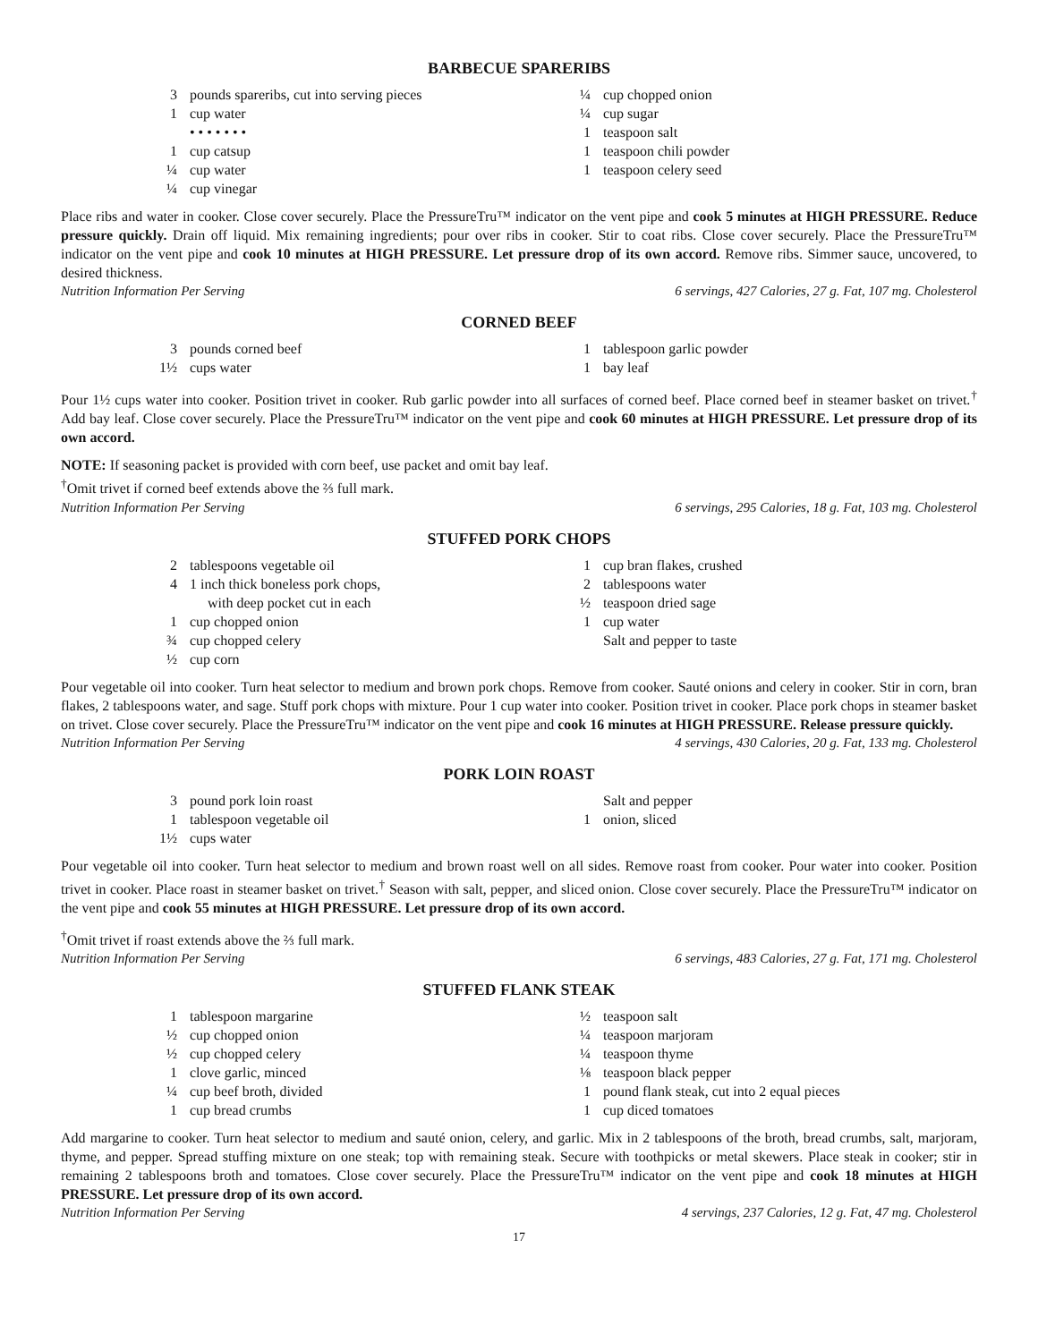BARBECUE SPARERIBS
3 pounds spareribs, cut into serving pieces
1 cup water
• • • • • • •
1 cup catsup
¼ cup water
¼ cup vinegar
¼ cup chopped onion
¼ cup sugar
1 teaspoon salt
1 teaspoon chili powder
1 teaspoon celery seed
Place ribs and water in cooker. Close cover securely. Place the PressureTru™ indicator on the vent pipe and cook 5 minutes at HIGH PRESSURE. Reduce pressure quickly. Drain off liquid. Mix remaining ingredients; pour over ribs in cooker. Stir to coat ribs. Close cover securely. Place the PressureTru™ indicator on the vent pipe and cook 10 minutes at HIGH PRESSURE. Let pressure drop of its own accord. Remove ribs. Simmer sauce, uncovered, to desired thickness.
Nutrition Information Per Serving 6 servings, 427 Calories, 27 g. Fat, 107 mg. Cholesterol
CORNED BEEF
3 pounds corned beef
1½ cups water
1 tablespoon garlic powder
1 bay leaf
Pour 1½ cups water into cooker. Position trivet in cooker. Rub garlic powder into all surfaces of corned beef. Place corned beef in steamer basket on trivet.<sup>†</sup> Add bay leaf. Close cover securely. Place the PressureTru™ indicator on the vent pipe and cook 60 minutes at HIGH PRESSURE. Let pressure drop of its own accord.
NOTE: If seasoning packet is provided with corn beef, use packet and omit bay leaf.
<sup>†</sup> Omit trivet if corned beef extends above the ⅔ full mark.
Nutrition Information Per Serving 6 servings, 295 Calories, 18 g. Fat, 103 mg. Cholesterol
STUFFED PORK CHOPS
2 tablespoons vegetable oil
4 1 inch thick boneless pork chops,
with deep pocket cut in each
1 cup chopped onion
¾ cup chopped celery
½ cup corn
1 cup bran flakes, crushed
2 tablespoons water
½ teaspoon dried sage
1 cup water
Salt and pepper to taste
Pour vegetable oil into cooker. Turn heat selector to medium and brown pork chops. Remove from cooker. Sauté onions and celery in cooker. Stir in corn, bran flakes, 2 tablespoons water, and sage. Stuff pork chops with mixture. Pour 1 cup water into cooker. Position trivet in cooker. Place pork chops in steamer basket on trivet. Close cover securely. Place the PressureTru™ indicator on the vent pipe and cook 16 minutes at HIGH PRESSURE. Release pressure quickly.
Nutrition Information Per Serving 4 servings, 430 Calories, 20 g. Fat, 133 mg. Cholesterol
PORK LOIN ROAST
3 pound pork loin roast
1 tablespoon vegetable oil
1½ cups water
Salt and pepper
1 onion, sliced
Pour vegetable oil into cooker. Turn heat selector to medium and brown roast well on all sides. Remove roast from cooker. Pour water into cooker. Position trivet in cooker. Place roast in steamer basket on trivet.<sup>†</sup> Season with salt, pepper, and sliced onion. Close cover securely. Place the PressureTru™ indicator on the vent pipe and cook 55 minutes at HIGH PRESSURE. Let pressure drop of its own accord.
<sup>†</sup> Omit trivet if roast extends above the ⅔ full mark.
Nutrition Information Per Serving 6 servings, 483 Calories, 27 g. Fat, 171 mg. Cholesterol
STUFFED FLANK STEAK
1 tablespoon margarine
½ cup chopped onion
½ cup chopped celery
1 clove garlic, minced
¼ cup beef broth, divided
1 cup bread crumbs
½ teaspoon salt
¼ teaspoon marjoram
¼ teaspoon thyme
⅛ teaspoon black pepper
1 pound flank steak, cut into 2 equal pieces
1 cup diced tomatoes
Add margarine to cooker. Turn heat selector to medium and sauté onion, celery, and garlic. Mix in 2 tablespoons of the broth, bread crumbs, salt, marjoram, thyme, and pepper. Spread stuffing mixture on one steak; top with remaining steak. Secure with toothpicks or metal skewers. Place steak in cooker; stir in remaining 2 tablespoons broth and tomatoes. Close cover securely. Place the PressureTru™ indicator on the vent pipe and cook 18 minutes at HIGH PRESSURE. Let pressure drop of its own accord.
Nutrition Information Per Serving 4 servings, 237 Calories, 12 g. Fat, 47 mg. Cholesterol
17